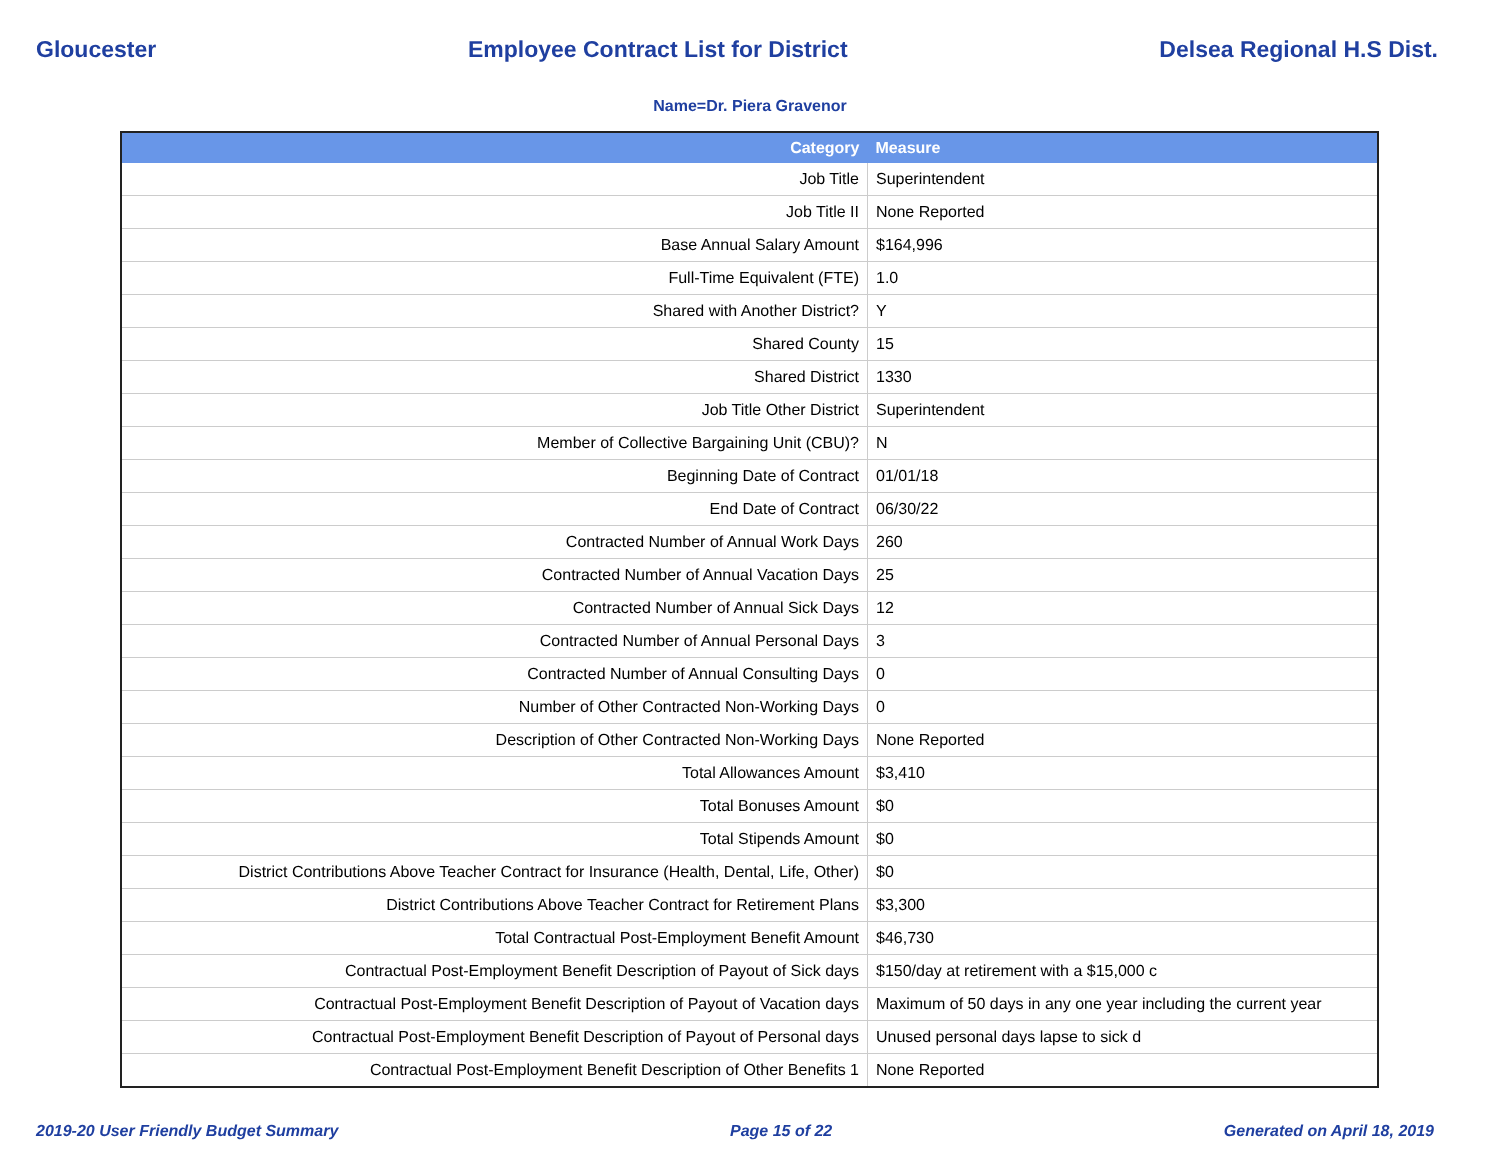Gloucester Employee Contract List for District Delsea Regional H.S Dist.
Name=Dr. Piera Gravenor
| Category | Measure |
| --- | --- |
| Job Title | Superintendent |
| Job Title II | None Reported |
| Base Annual Salary Amount | $164,996 |
| Full-Time Equivalent (FTE) | 1.0 |
| Shared with Another District? | Y |
| Shared County | 15 |
| Shared District | 1330 |
| Job Title Other District | Superintendent |
| Member of Collective Bargaining Unit (CBU)? | N |
| Beginning Date of Contract | 01/01/18 |
| End Date of Contract | 06/30/22 |
| Contracted Number of Annual Work Days | 260 |
| Contracted Number of Annual Vacation Days | 25 |
| Contracted Number of Annual Sick Days | 12 |
| Contracted Number of Annual Personal Days | 3 |
| Contracted Number of Annual Consulting Days | 0 |
| Number of Other Contracted Non-Working Days | 0 |
| Description of Other Contracted Non-Working Days | None Reported |
| Total Allowances Amount | $3,410 |
| Total Bonuses Amount | $0 |
| Total Stipends Amount | $0 |
| District Contributions Above Teacher Contract for Insurance (Health, Dental, Life, Other) | $0 |
| District Contributions Above Teacher Contract for Retirement Plans | $3,300 |
| Total Contractual Post-Employment Benefit Amount | $46,730 |
| Contractual Post-Employment Benefit Description of Payout of Sick days | $150/day at retirement with a $15,000 c |
| Contractual Post-Employment Benefit Description of Payout of Vacation days | Maximum of 50 days in any one year including the current year |
| Contractual Post-Employment Benefit Description of Payout of Personal days | Unused personal days lapse to sick d |
| Contractual Post-Employment Benefit Description of Other Benefits 1 | None Reported |
2019-20 User Friendly Budget Summary Page 15 of 22 Generated on April 18, 2019